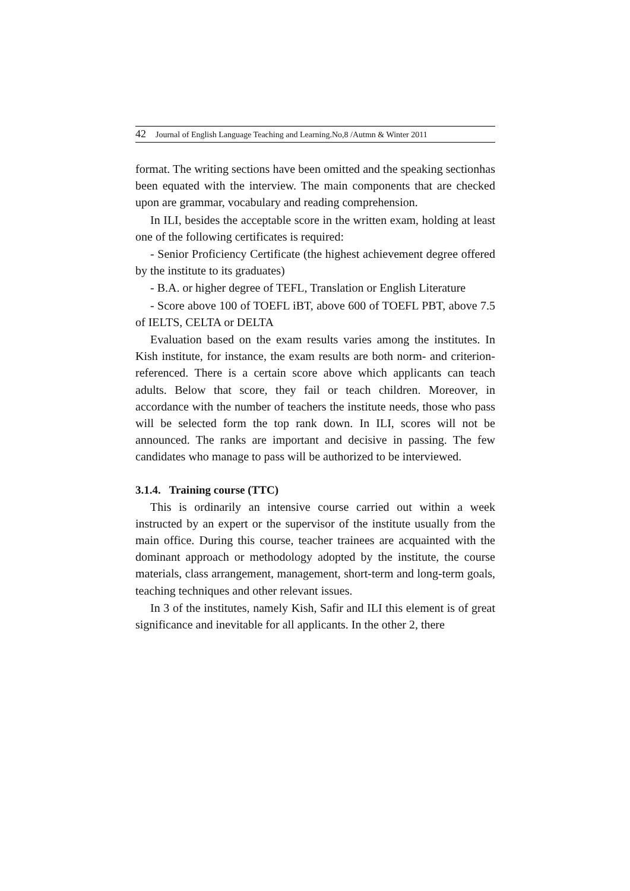42 Journal of English Language Teaching and Learning.No,8 /Autmn & Winter 2011
format. The writing sections have been omitted and the speaking sectionhas been equated with the interview. The main components that are checked upon are grammar, vocabulary and reading comprehension.
In ILI, besides the acceptable score in the written exam, holding at least one of the following certificates is required:
- Senior Proficiency Certificate (the highest achievement degree offered by the institute to its graduates)
- B.A. or higher degree of TEFL, Translation or English Literature
- Score above 100 of TOEFL iBT, above 600 of TOEFL PBT, above 7.5 of IELTS, CELTA or DELTA
Evaluation based on the exam results varies among the institutes. In Kish institute, for instance, the exam results are both norm- and criterion-referenced. There is a certain score above which applicants can teach adults. Below that score, they fail or teach children. Moreover, in accordance with the number of teachers the institute needs, those who pass will be selected form the top rank down. In ILI, scores will not be announced. The ranks are important and decisive in passing. The few candidates who manage to pass will be authorized to be interviewed.
3.1.4. Training course (TTC)
This is ordinarily an intensive course carried out within a week instructed by an expert or the supervisor of the institute usually from the main office. During this course, teacher trainees are acquainted with the dominant approach or methodology adopted by the institute, the course materials, class arrangement, management, short-term and long-term goals, teaching techniques and other relevant issues.
In 3 of the institutes, namely Kish, Safir and ILI this element is of great significance and inevitable for all applicants. In the other 2, there